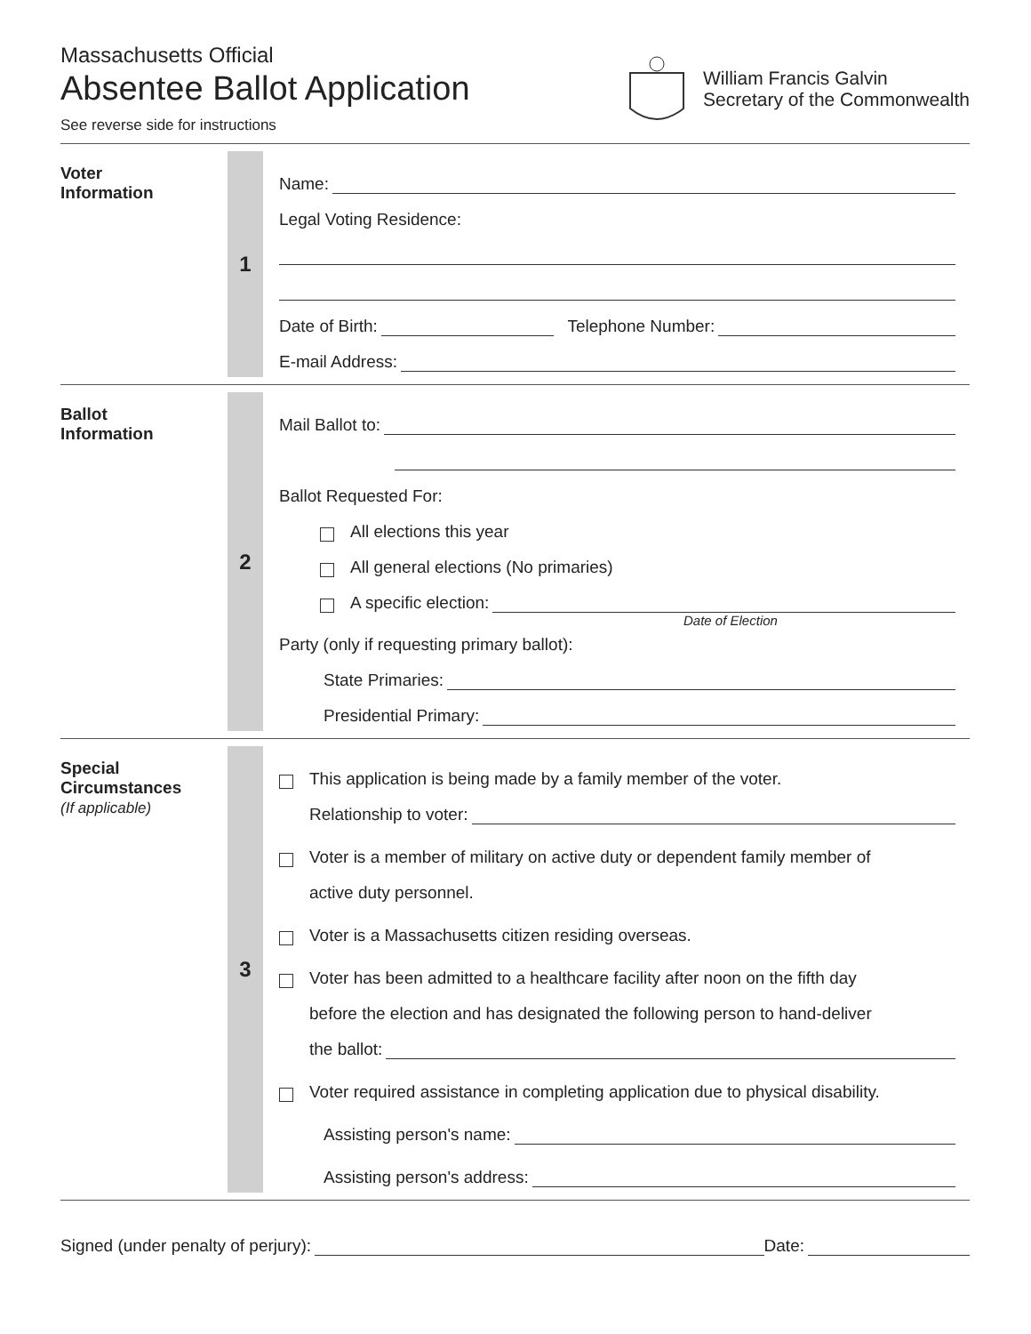Massachusetts Official
Absentee Ballot Application
See reverse side for instructions
William Francis Galvin
Secretary of the Commonwealth
Voter
Information
1
Name:
Legal Voting Residence:
Date of Birth: Telephone Number:
E-mail Address:
Ballot
Information
2
Mail Ballot to:
Ballot Requested For:
All elections this year
All general elections (No primaries)
A specific election:
Date of Election
Party (only if requesting primary ballot):
State Primaries:
Presidential Primary:
Special
Circumstances
(If applicable)
3
This application is being made by a family member of the voter.
Relationship to voter:
Voter is a member of military on active duty or dependent family member of
active duty personnel.
Voter is a Massachusetts citizen residing overseas.
Voter has been admitted to a healthcare facility after noon on the fifth day
before the election and has designated the following person to hand-deliver
the ballot:
Voter required assistance in completing application due to physical disability.
Assisting person's name:
Assisting person's address:
Signed (under penalty of perjury): Date: